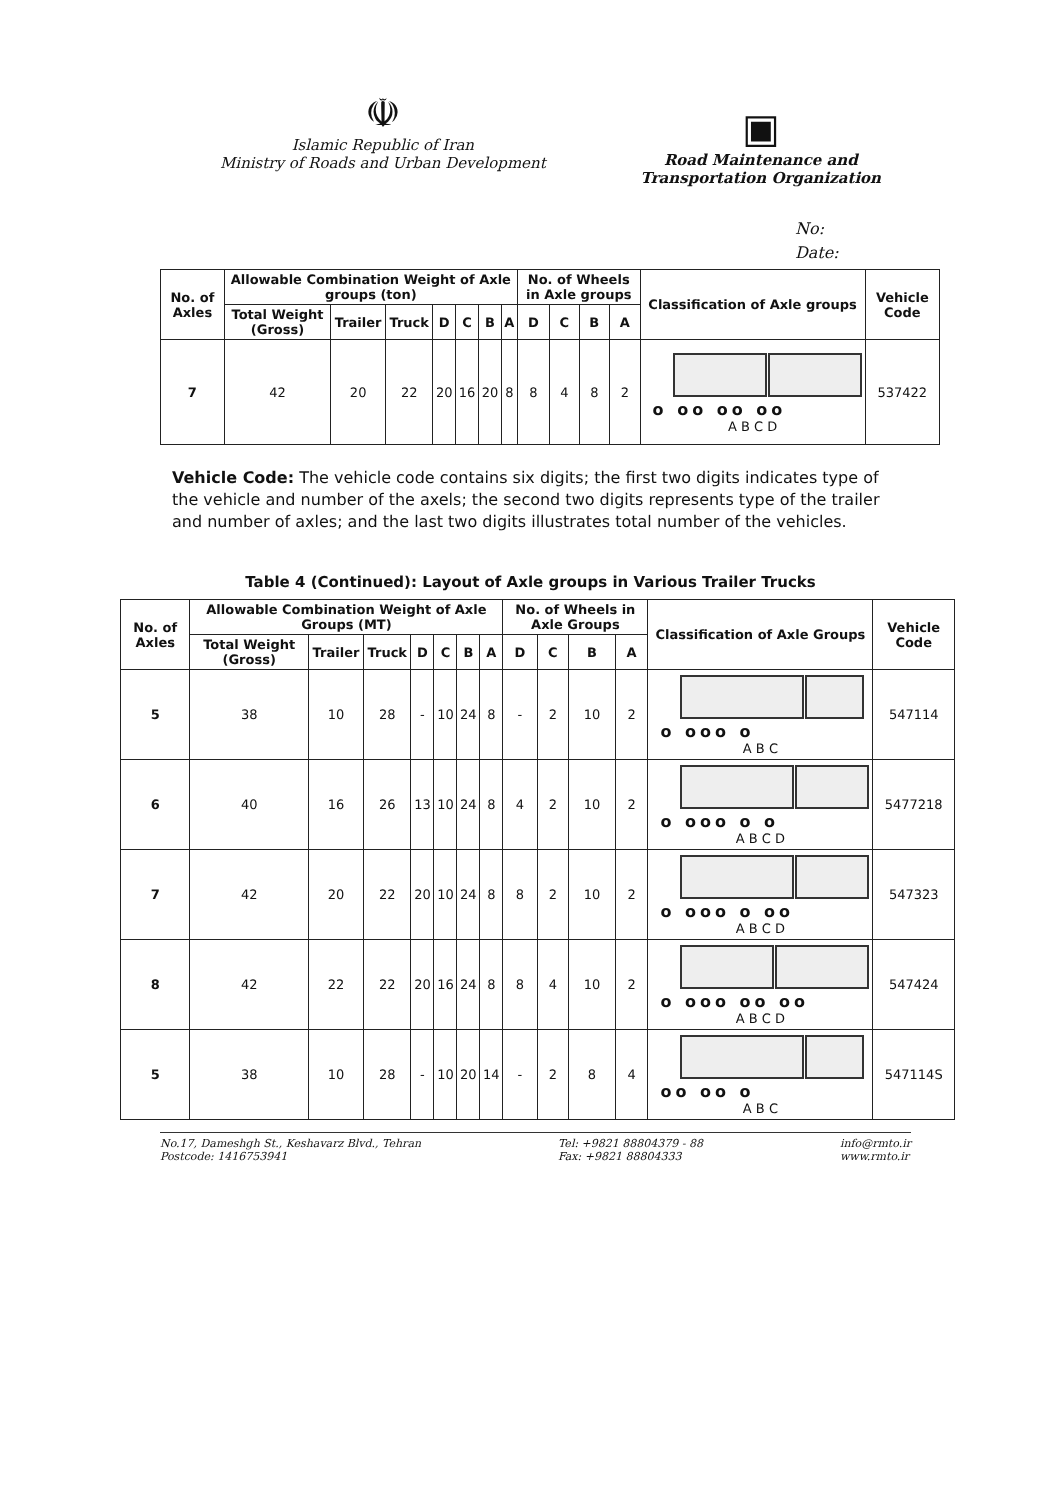☫
Islamic Republic of Iran
Ministry of Roads and Urban Development
▣
Road Maintenance and
Transportation Organization
No:
Date:
| No. of Axles | Allowable Combination Weight of Axle groups (ton) | | | | | | | No. of Wheels in Axle groups | | | | Classification of Axle groups | Vehicle Code |
| --- | --- | --- | --- | --- | --- | --- | --- | --- | --- | --- | --- | --- | --- |
| | Total Weight (Gross) | Trailer | Truck | D | C | B | A | D | C | B | A | | |
| 7 | 42 | 20 | 22 | 20 | 16 | 20 | 8 | 8 | 4 | 8 | 2 | o oo oo oo A B C D | 537422 |
Vehicle Code: The vehicle code contains six digits; the first two digits indicates type of the vehicle and number of the axels; the second two digits represents type of the trailer and number of axles; and the last two digits illustrates total number of the vehicles.
Table 4 (Continued): Layout of Axle groups in Various Trailer Trucks
| No. of Axles | Allowable Combination Weight of Axle Groups (MT) | | | | | | | No. of Wheels in Axle Groups | | | | Classification of Axle Groups | Vehicle Code |
| --- | --- | --- | --- | --- | --- | --- | --- | --- | --- | --- | --- | --- | --- |
| | Total Weight (Gross) | Trailer | Truck | D | C | B | A | D | C | B | A | | |
| 5 | 38 | 10 | 28 | - | 10 | 24 | 8 | - | 2 | 10 | 2 | o ooo o A B C | 547114 |
| 6 | 40 | 16 | 26 | 13 | 10 | 24 | 8 | 4 | 2 | 10 | 2 | o ooo o o A B C D | 5477218 |
| 7 | 42 | 20 | 22 | 20 | 10 | 24 | 8 | 8 | 2 | 10 | 2 | o ooo o oo A B C D | 547323 |
| 8 | 42 | 22 | 22 | 20 | 16 | 24 | 8 | 8 | 4 | 10 | 2 | o ooo oo oo A B C D | 547424 |
| 5 | 38 | 10 | 28 | - | 10 | 20 | 14 | - | 2 | 8 | 4 | oo oo o A B C | 547114S |
No.17, Dameshgh St., Keshavarz Blvd., Tehran
Postcode: 1416753941
Tel: +9821 88804379 - 88
Fax: +9821 88804333
info@rmto.ir
www.rmto.ir